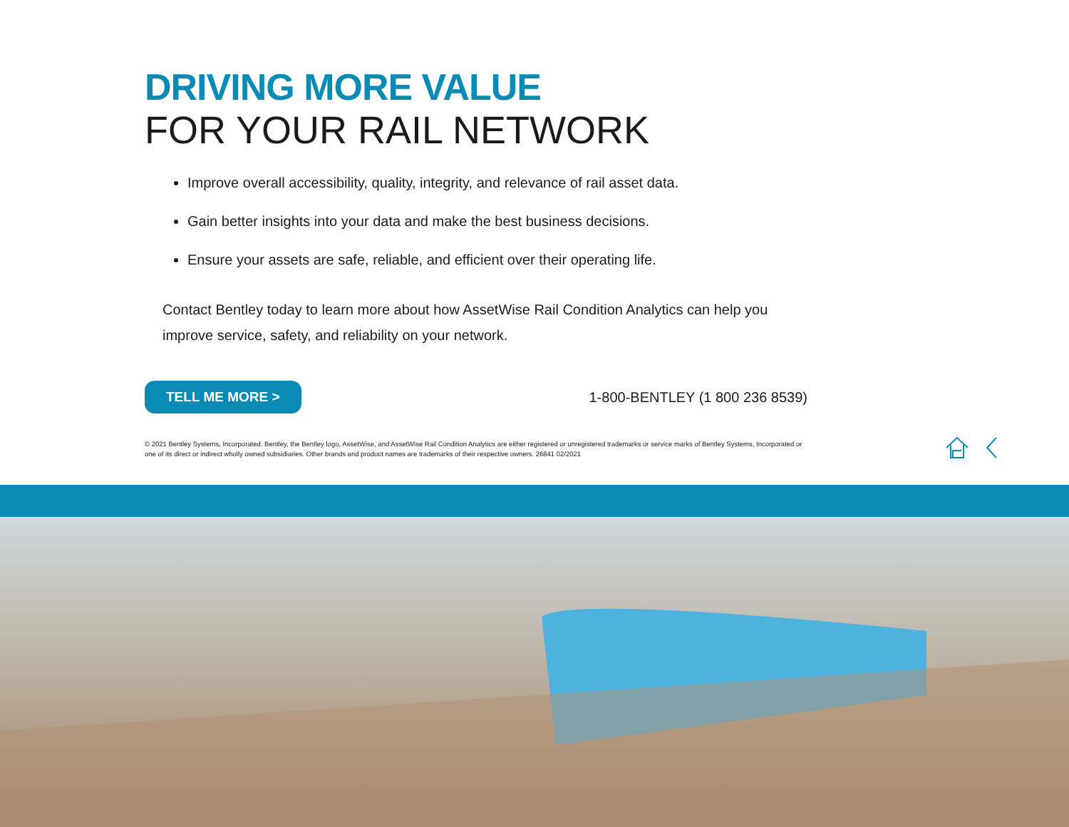DRIVING MORE VALUE
FOR YOUR RAIL NETWORK
Improve overall accessibility, quality, integrity, and relevance of rail asset data.
Gain better insights into your data and make the best business decisions.
Ensure your assets are safe, reliable, and efficient over their operating life.
Contact Bentley today to learn more about how AssetWise Rail Condition Analytics can help you improve service, safety, and reliability on your network.
TELL ME MORE > 1-800-BENTLEY (1 800 236 8539)
© 2021 Bentley Systems, Incorporated. Bentley, the Bentley logo, AssetWise, and AssetWise Rail Condition Analytics are either registered or unregistered trademarks or service marks of Bentley Systems, Incorporated or one of its direct or indirect wholly owned subsidiaries. Other brands and product names are trademarks of their respective owners. 26841 02/2021